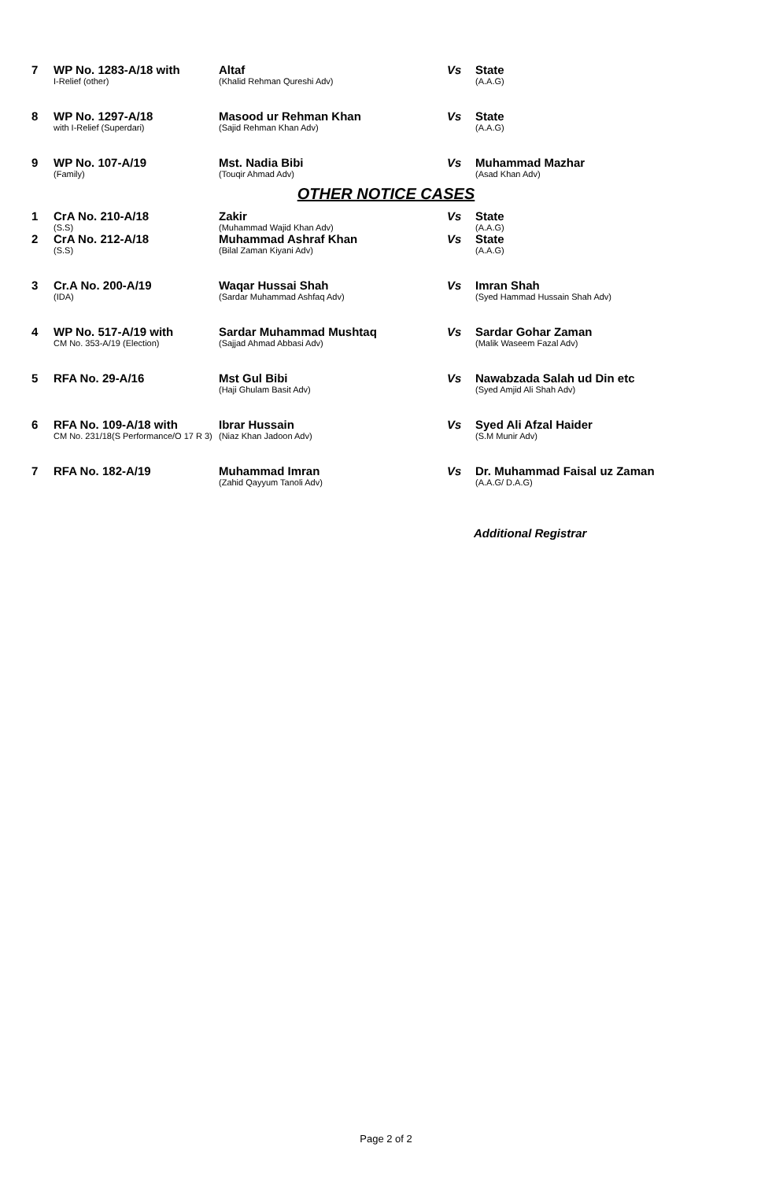| 7 | WP No. 1283-A/18 with I-Relief (other) | Altaf (Khalid Rehman Qureshi Adv) | Vs | State (A.A.G) |
| 8 | WP No. 1297-A/18 with I-Relief (Superdari) | Masood ur Rehman Khan (Sajid Rehman Khan Adv) | Vs | State (A.A.G) |
| 9 | WP No. 107-A/19 (Family) | Mst. Nadia Bibi (Touqir Ahmad Adv) | Vs | Muhammad Mazhar (Asad Khan Adv) |
OTHER NOTICE CASES
| 1 | CrA No. 210-A/18 (S.S) | Zakir (Muhammad Wajid Khan Adv) | Vs | State (A.A.G) |
| 2 | CrA No. 212-A/18 (S.S) | Muhammad Ashraf Khan (Bilal Zaman Kiyani Adv) | Vs | State (A.A.G) |
| 3 | Cr.A No. 200-A/19 (IDA) | Waqar Hussai Shah (Sardar Muhammad Ashfaq Adv) | Vs | Imran Shah (Syed Hammad Hussain Shah Adv) |
| 4 | WP No. 517-A/19 with CM No. 353-A/19 (Election) | Sardar Muhammad Mushtaq (Sajjad Ahmad Abbasi Adv) | Vs | Sardar Gohar Zaman (Malik Waseem Fazal Adv) |
| 5 | RFA No. 29-A/16 | Mst Gul Bibi (Haji Ghulam Basit Adv) | Vs | Nawabzada Salah ud Din etc (Syed Amjid Ali Shah Adv) |
| 6 | RFA No. 109-A/18 with CM No. 231/18(S Performance/O 17 R 3) | Ibrar Hussain (Niaz Khan Jadoon Adv) | Vs | Syed Ali Afzal Haider (S.M Munir Adv) |
| 7 | RFA No. 182-A/19 | Muhammad Imran (Zahid Qayyum Tanoli Adv) | Vs | Dr. Muhammad Faisal uz Zaman (A.A.G/ D.A.G) |
Additional Registrar
Page 2 of 2